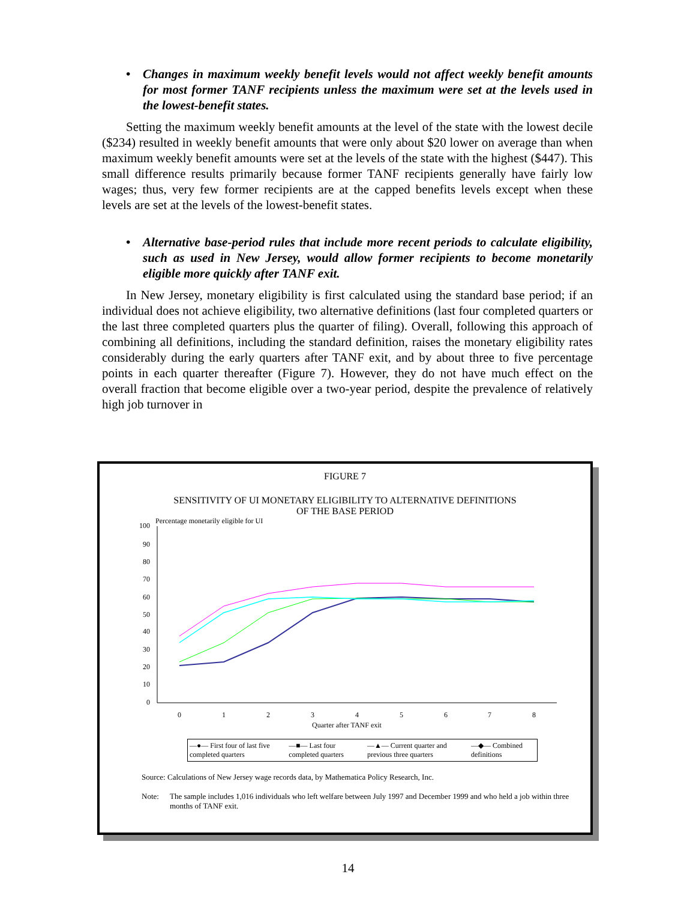• Changes in maximum weekly benefit levels would not affect weekly benefit amounts for most former TANF recipients unless the maximum were set at the levels used in the lowest-benefit states.
Setting the maximum weekly benefit amounts at the level of the state with the lowest decile ($234) resulted in weekly benefit amounts that were only about $20 lower on average than when maximum weekly benefit amounts were set at the levels of the state with the highest ($447). This small difference results primarily because former TANF recipients generally have fairly low wages; thus, very few former recipients are at the capped benefits levels except when these levels are set at the levels of the lowest-benefit states.
• Alternative base-period rules that include more recent periods to calculate eligibility, such as used in New Jersey, would allow former recipients to become monetarily eligible more quickly after TANF exit.
In New Jersey, monetary eligibility is first calculated using the standard base period; if an individual does not achieve eligibility, two alternative definitions (last four completed quarters or the last three completed quarters plus the quarter of filing). Overall, following this approach of combining all definitions, including the standard definition, raises the monetary eligibility rates considerably during the early quarters after TANF exit, and by about three to five percentage points in each quarter thereafter (Figure 7). However, they do not have much effect on the overall fraction that become eligible over a two-year period, despite the prevalence of relatively high job turnover in
FIGURE 7
SENSITIVITY OF UI MONETARY ELIGIBILITY TO ALTERNATIVE DEFINITIONS
OF THE BASE PERIOD
100
90
80
70
60
50
40
30
20
10
0
Percentage monetarily eligible for UI
0
1
2
3
4
5
6
7
8
Quarter after TANF exit
| —●— First four of last five completed quarters | —■— Last four completed quarters | —▲— Current quarter and previous three quarters | —◆— Combined definitions |
Source: Calculations of New Jersey wage records data, by Mathematica Policy Research, Inc.
Note: The sample includes 1,016 individuals who left welfare between July 1997 and December 1999 and who held a job within three months of TANF exit.
14